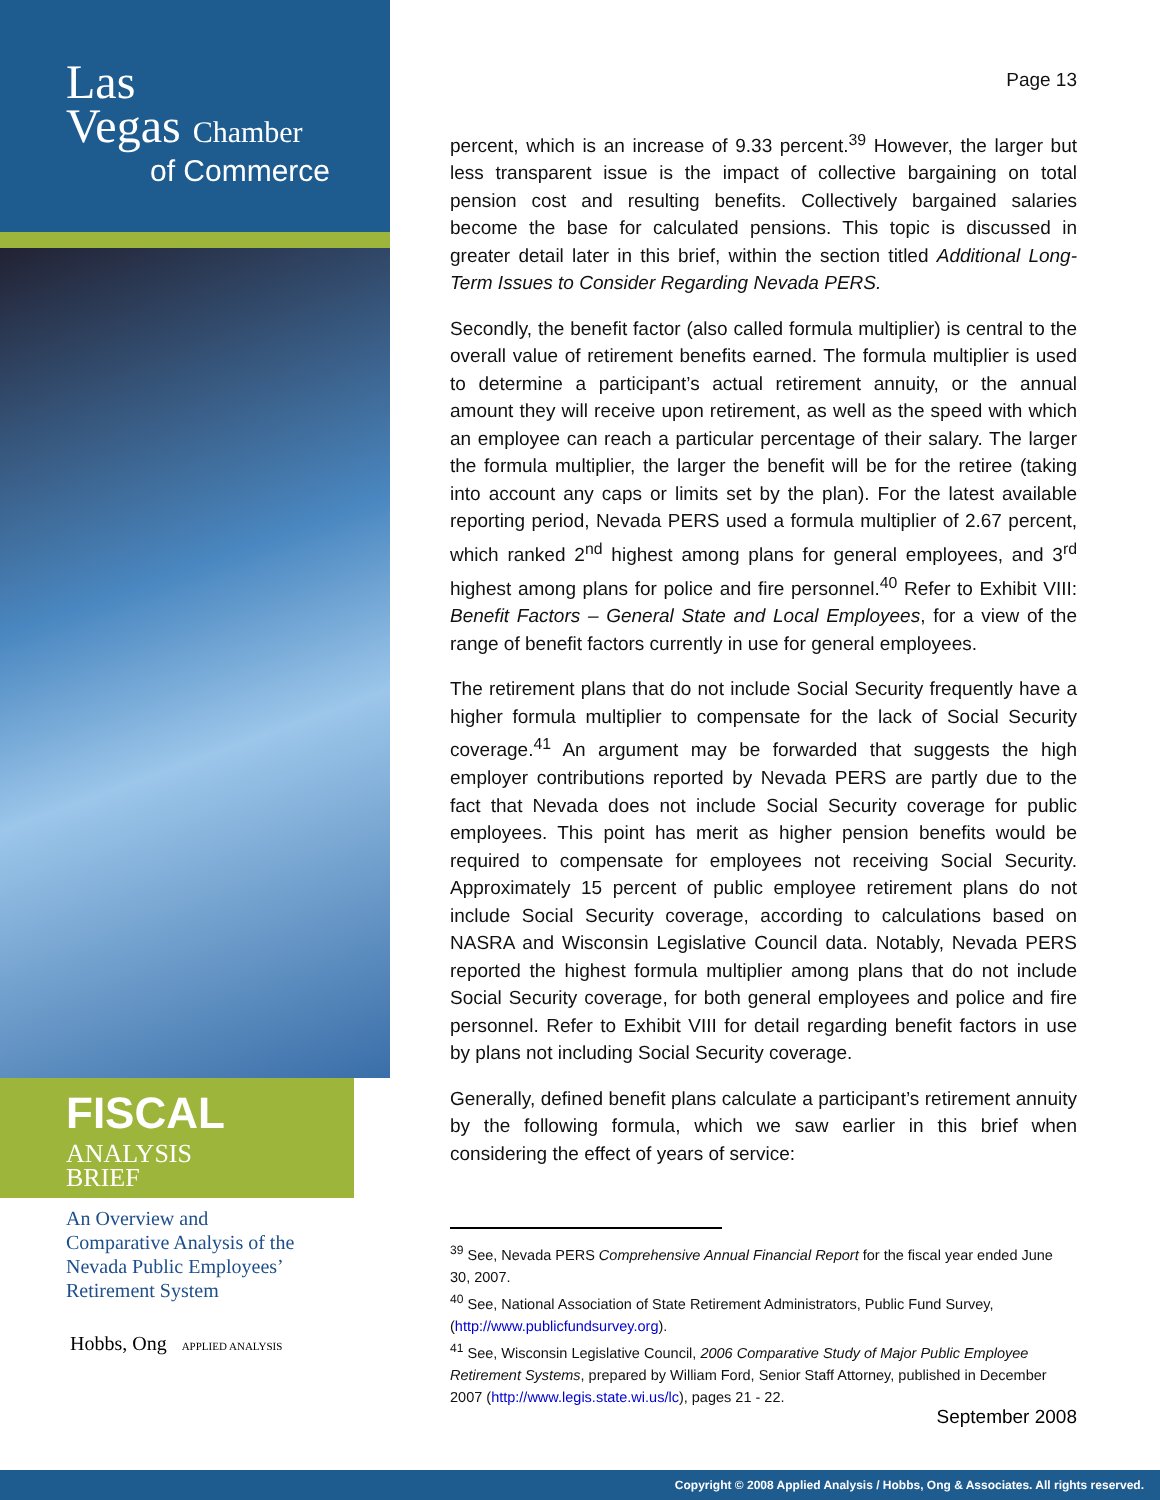Las
Vegas Chamber
of Commerce
FISCAL ANALYSIS
BRIEF
An Overview and
Comparative Analysis of the
Nevada Public Employees’
Retirement System
Hobbs, Ong APPLIED ANALYSIS
Page 13
percent, which is an increase of 9.33 percent.<sup>39</sup> However, the larger but less transparent issue is the impact of collective bargaining on total pension cost and resulting benefits. Collectively bargained salaries become the base for calculated pensions. This topic is discussed in greater detail later in this brief, within the section titled Additional Long-Term Issues to Consider Regarding Nevada PERS.
Secondly, the benefit factor (also called formula multiplier) is central to the overall value of retirement benefits earned. The formula multiplier is used to determine a participant’s actual retirement annuity, or the annual amount they will receive upon retirement, as well as the speed with which an employee can reach a particular percentage of their salary. The larger the formula multiplier, the larger the benefit will be for the retiree (taking into account any caps or limits set by the plan). For the latest available reporting period, Nevada PERS used a formula multiplier of 2.67 percent, which ranked 2<sup>nd</sup> highest among plans for general employees, and 3<sup>rd</sup> highest among plans for police and fire personnel.<sup>40</sup> Refer to Exhibit VIII: Benefit Factors – General State and Local Employees, for a view of the range of benefit factors currently in use for general employees.
The retirement plans that do not include Social Security frequently have a higher formula multiplier to compensate for the lack of Social Security coverage.<sup>41</sup> An argument may be forwarded that suggests the high employer contributions reported by Nevada PERS are partly due to the fact that Nevada does not include Social Security coverage for public employees. This point has merit as higher pension benefits would be required to compensate for employees not receiving Social Security. Approximately 15 percent of public employee retirement plans do not include Social Security coverage, according to calculations based on NASRA and Wisconsin Legislative Council data. Notably, Nevada PERS reported the highest formula multiplier among plans that do not include Social Security coverage, for both general employees and police and fire personnel. Refer to Exhibit VIII for detail regarding benefit factors in use by plans not including Social Security coverage.
Generally, defined benefit plans calculate a participant’s retirement annuity by the following formula, which we saw earlier in this brief when considering the effect of years of service:
<sup>39</sup> See, Nevada PERS Comprehensive Annual Financial Report for the fiscal year ended June 30, 2007.
<sup>40</sup> See, National Association of State Retirement Administrators, Public Fund Survey, (http://www.publicfundsurvey.org).
<sup>41</sup> See, Wisconsin Legislative Council, 2006 Comparative Study of Major Public Employee Retirement Systems, prepared by William Ford, Senior Staff Attorney, published in December 2007 (http://www.legis.state.wi.us/lc), pages 21 - 22.
September 2008
Copyright © 2008 Applied Analysis / Hobbs, Ong & Associates. All rights reserved.